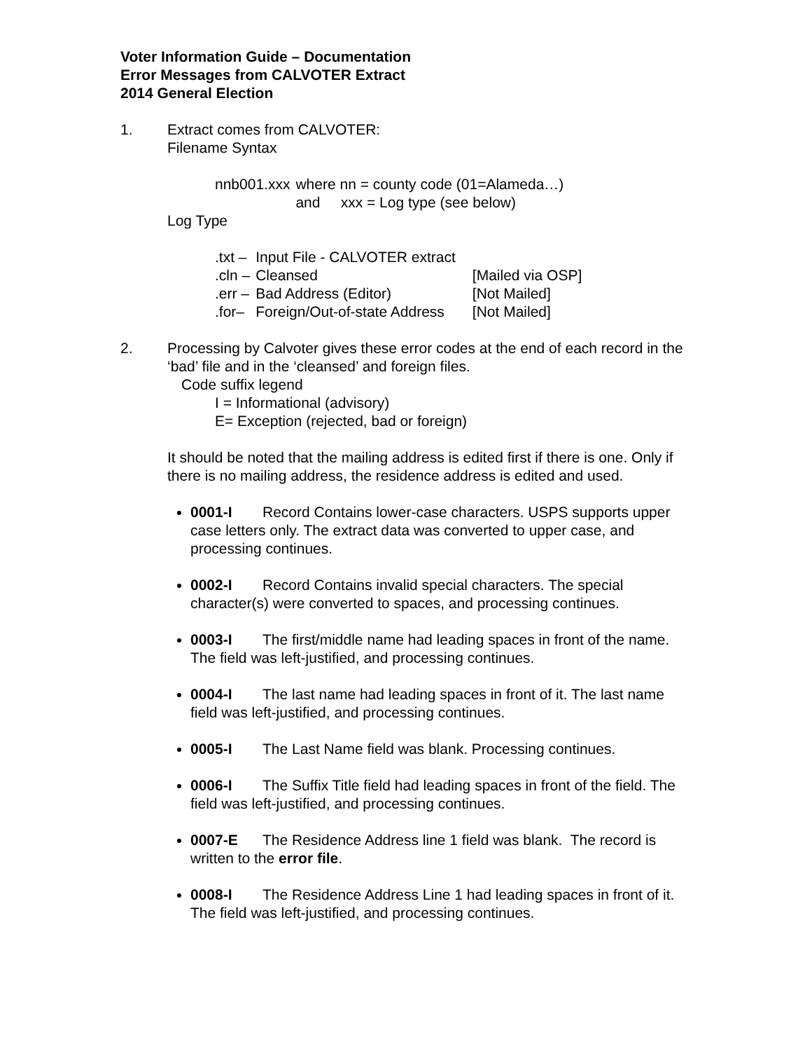Voter Information Guide – Documentation
Error Messages from CALVOTER Extract
2014 General Election
1. Extract comes from CALVOTER:
Filename Syntax
| nnb001.xxx | where nn = county code (01=Alameda…) |
| | and xxx = Log type (see below) |
Log Type
| .txt – | Input File - CALVOTER extract | |
| .cln – | Cleansed | [Mailed via OSP] |
| .err – | Bad Address (Editor) | [Not Mailed] |
| .for– | Foreign/Out-of-state Address | [Not Mailed] |
2. Processing by Calvoter gives these error codes at the end of each record in the ‘bad’ file and in the ‘cleansed’ and foreign files.
Code suffix legend
I = Informational (advisory)
E= Exception (rejected, bad or foreign)
It should be noted that the mailing address is edited first if there is one. Only if there is no mailing address, the residence address is edited and used.
0001-I Record Contains lower-case characters. USPS supports upper case letters only. The extract data was converted to upper case, and processing continues.
0002-I Record Contains invalid special characters. The special character(s) were converted to spaces, and processing continues.
0003-I The first/middle name had leading spaces in front of the name. The field was left-justified, and processing continues.
0004-I The last name had leading spaces in front of it. The last name field was left-justified, and processing continues.
0005-I The Last Name field was blank. Processing continues.
0006-I The Suffix Title field had leading spaces in front of the field. The field was left-justified, and processing continues.
0007-E The Residence Address line 1 field was blank. The record is written to the error file.
0008-I The Residence Address Line 1 had leading spaces in front of it. The field was left-justified, and processing continues.